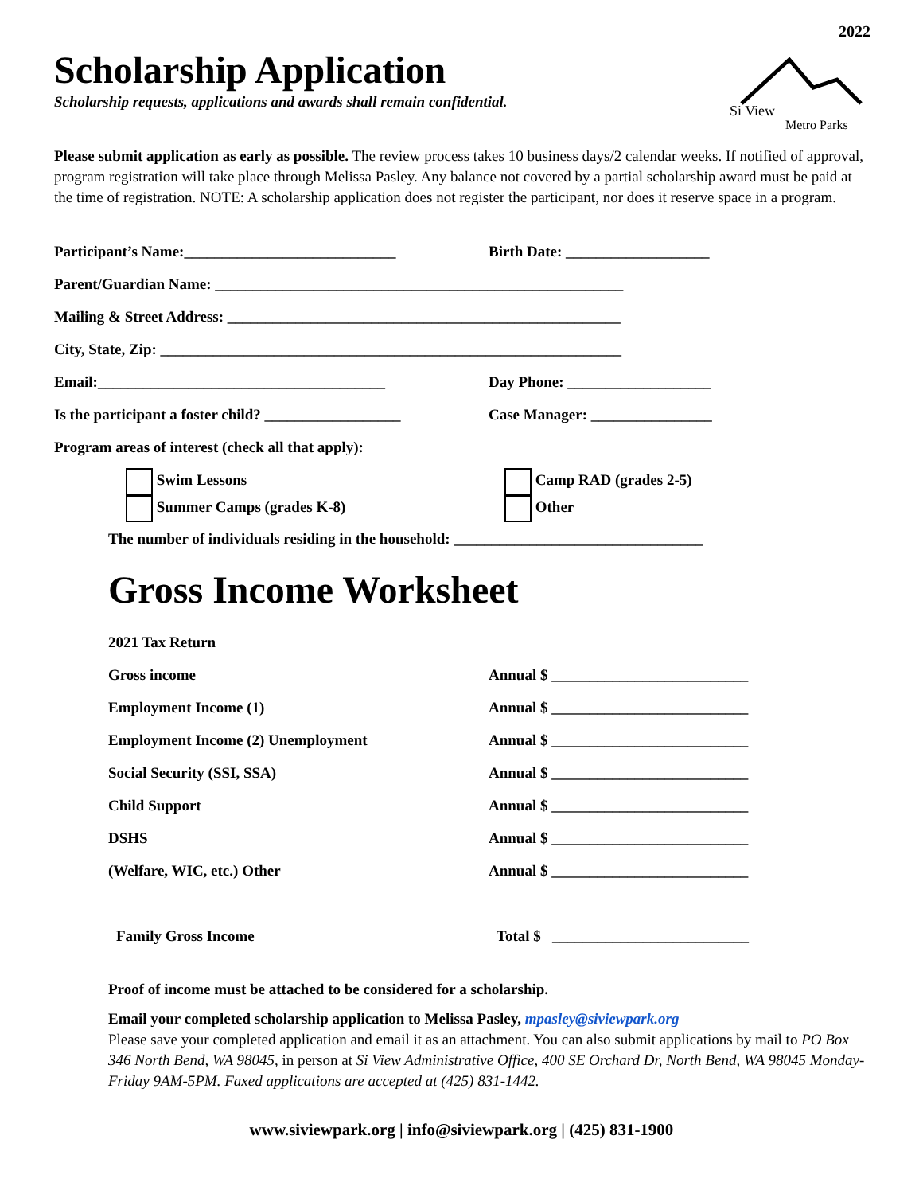2022
Scholarship Application
Scholarship requests, applications and awards shall remain confidential.
Si View
Metro Parks
Please submit application as early as possible. The review process takes 10 business days/2 calendar weeks. If notified of approval, program registration will take place through Melissa Pasley. Any balance not covered by a partial scholarship award must be paid at the time of registration. NOTE: A scholarship application does not register the participant, nor does it reserve space in a program.
Participant’s Name:____________________________ Birth Date: ___________________
Parent/Guardian Name: ______________________________________________________
Mailing & Street Address: ____________________________________________________
City, State, Zip: _____________________________________________________________
Email:______________________________________ Day Phone: ___________________
Is the participant a foster child? __________________ Case Manager: ________________
Program areas of interest (check all that apply):
Swim Lessons
Summer Camps (grades K-8)
Camp RAD (grades 2-5)
Other
The number of individuals residing in the household: _________________________________
Gross Income Worksheet
2021 Tax Return
Gross income Annual $ __________________________
Employment Income (1) Annual $ __________________________
Employment Income (2) Unemployment Annual $ __________________________
Social Security (SSI, SSA) Annual $ __________________________
Child Support Annual $ __________________________
DSHS Annual $ __________________________
(Welfare, WIC, etc.) Other Annual $ __________________________
Family Gross Income Total $ __________________________
Proof of income must be attached to be considered for a scholarship.
Email your completed scholarship application to Melissa Pasley, mpasley@siviewpark.org
Please save your completed application and email it as an attachment. You can also submit applications by mail to PO Box 346 North Bend, WA 98045, in person at Si View Administrative Office, 400 SE Orchard Dr, North Bend, WA 98045 Monday-Friday 9AM-5PM. Faxed applications are accepted at (425) 831-1442.
www.siviewpark.org | info@siviewpark.org | (425) 831-1900